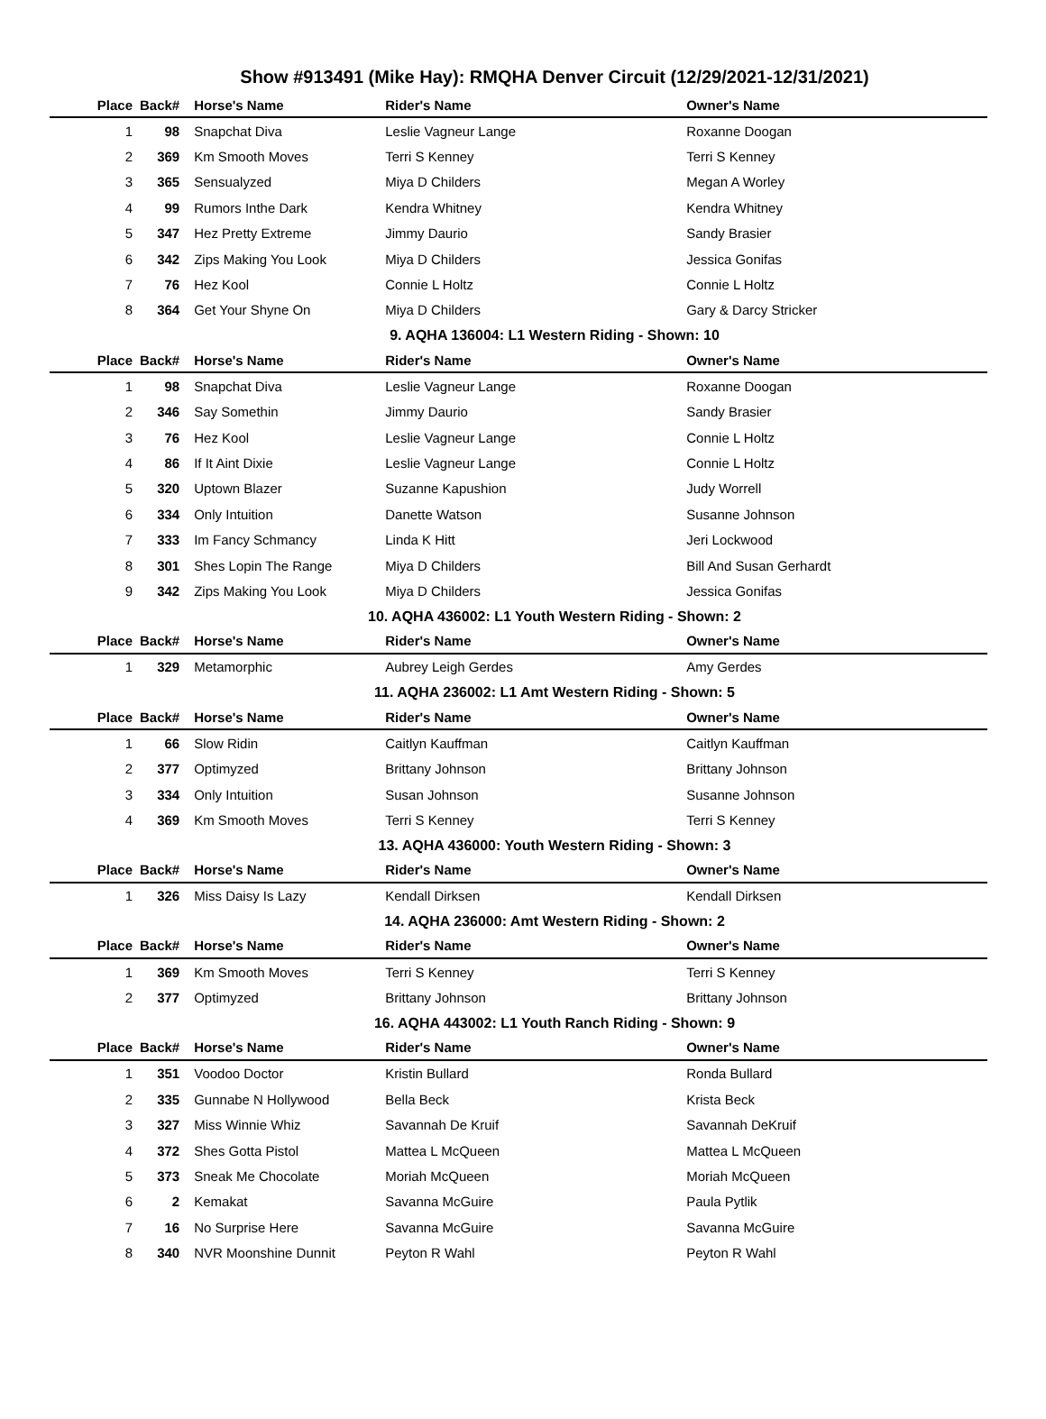Show #913491 (Mike Hay): RMQHA Denver Circuit (12/29/2021-12/31/2021)
| Place | Back# | Horse's Name | Rider's Name | Owner's Name |
| --- | --- | --- | --- | --- |
| 1 | 98 | Snapchat Diva | Leslie Vagneur Lange | Roxanne Doogan |
| 2 | 369 | Km Smooth Moves | Terri S Kenney | Terri S Kenney |
| 3 | 365 | Sensualyzed | Miya D Childers | Megan A Worley |
| 4 | 99 | Rumors Inthe Dark | Kendra Whitney | Kendra Whitney |
| 5 | 347 | Hez Pretty Extreme | Jimmy Daurio | Sandy Brasier |
| 6 | 342 | Zips Making You Look | Miya D Childers | Jessica Gonifas |
| 7 | 76 | Hez Kool | Connie L Holtz | Connie L Holtz |
| 8 | 364 | Get Your Shyne On | Miya D Childers | Gary & Darcy Stricker |
9. AQHA 136004: L1 Western Riding - Shown: 10
| Place | Back# | Horse's Name | Rider's Name | Owner's Name |
| --- | --- | --- | --- | --- |
| 1 | 98 | Snapchat Diva | Leslie Vagneur Lange | Roxanne Doogan |
| 2 | 346 | Say Somethin | Jimmy Daurio | Sandy Brasier |
| 3 | 76 | Hez Kool | Leslie Vagneur Lange | Connie L Holtz |
| 4 | 86 | If It Aint Dixie | Leslie Vagneur Lange | Connie L Holtz |
| 5 | 320 | Uptown Blazer | Suzanne Kapushion | Judy Worrell |
| 6 | 334 | Only Intuition | Danette Watson | Susanne Johnson |
| 7 | 333 | Im Fancy Schmancy | Linda K Hitt | Jeri Lockwood |
| 8 | 301 | Shes Lopin The Range | Miya D Childers | Bill And Susan Gerhardt |
| 9 | 342 | Zips Making You Look | Miya D Childers | Jessica Gonifas |
10. AQHA 436002: L1 Youth Western Riding - Shown: 2
| Place | Back# | Horse's Name | Rider's Name | Owner's Name |
| --- | --- | --- | --- | --- |
| 1 | 329 | Metamorphic | Aubrey Leigh Gerdes | Amy Gerdes |
11. AQHA 236002: L1 Amt Western Riding - Shown: 5
| Place | Back# | Horse's Name | Rider's Name | Owner's Name |
| --- | --- | --- | --- | --- |
| 1 | 66 | Slow Ridin | Caitlyn Kauffman | Caitlyn Kauffman |
| 2 | 377 | Optimyzed | Brittany Johnson | Brittany Johnson |
| 3 | 334 | Only Intuition | Susan Johnson | Susanne Johnson |
| 4 | 369 | Km Smooth Moves | Terri S Kenney | Terri S Kenney |
13. AQHA 436000: Youth Western Riding - Shown: 3
| Place | Back# | Horse's Name | Rider's Name | Owner's Name |
| --- | --- | --- | --- | --- |
| 1 | 326 | Miss Daisy Is Lazy | Kendall Dirksen | Kendall Dirksen |
14. AQHA 236000: Amt Western Riding - Shown: 2
| Place | Back# | Horse's Name | Rider's Name | Owner's Name |
| --- | --- | --- | --- | --- |
| 1 | 369 | Km Smooth Moves | Terri S Kenney | Terri S Kenney |
| 2 | 377 | Optimyzed | Brittany Johnson | Brittany Johnson |
16. AQHA 443002: L1 Youth Ranch Riding - Shown: 9
| Place | Back# | Horse's Name | Rider's Name | Owner's Name |
| --- | --- | --- | --- | --- |
| 1 | 351 | Voodoo Doctor | Kristin Bullard | Ronda Bullard |
| 2 | 335 | Gunnabe N Hollywood | Bella Beck | Krista Beck |
| 3 | 327 | Miss Winnie Whiz | Savannah De Kruif | Savannah DeKruif |
| 4 | 372 | Shes Gotta Pistol | Mattea L McQueen | Mattea L McQueen |
| 5 | 373 | Sneak Me Chocolate | Moriah McQueen | Moriah McQueen |
| 6 | 2 | Kemakat | Savanna McGuire | Paula Pytlik |
| 7 | 16 | No Surprise Here | Savanna McGuire | Savanna McGuire |
| 8 | 340 | NVR Moonshine Dunnit | Peyton R Wahl | Peyton R Wahl |